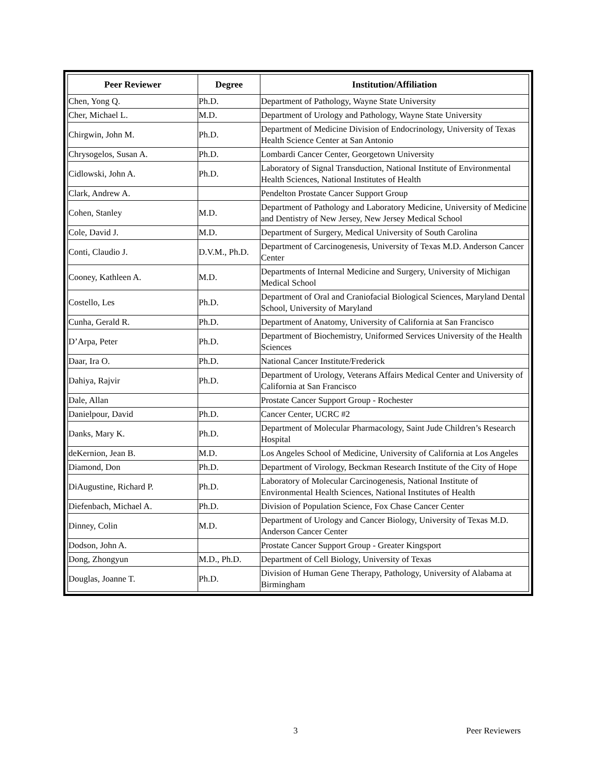| Peer Reviewer | Degree | Institution/Affiliation |
| --- | --- | --- |
| Chen, Yong Q. | Ph.D. | Department of Pathology, Wayne State University |
| Cher, Michael L. | M.D. | Department of Urology and Pathology, Wayne State University |
| Chirgwin, John M. | Ph.D. | Department of Medicine Division of Endocrinology, University of Texas Health Science Center at San Antonio |
| Chrysogelos, Susan A. | Ph.D. | Lombardi Cancer Center, Georgetown University |
| Cidlowski, John A. | Ph.D. | Laboratory of Signal Transduction, National Institute of Environmental Health Sciences, National Institutes of Health |
| Clark, Andrew A. | | Pendelton Prostate Cancer Support Group |
| Cohen, Stanley | M.D. | Department of Pathology and Laboratory Medicine, University of Medicine and Dentistry of New Jersey, New Jersey Medical School |
| Cole, David J. | M.D. | Department of Surgery, Medical University of South Carolina |
| Conti, Claudio J. | D.V.M., Ph.D. | Department of Carcinogenesis, University of Texas M.D. Anderson Cancer Center |
| Cooney, Kathleen A. | M.D. | Departments of Internal Medicine and Surgery, University of Michigan Medical School |
| Costello, Les | Ph.D. | Department of Oral and Craniofacial Biological Sciences, Maryland Dental School, University of Maryland |
| Cunha, Gerald R. | Ph.D. | Department of Anatomy, University of California at San Francisco |
| D’Arpa, Peter | Ph.D. | Department of Biochemistry, Uniformed Services University of the Health Sciences |
| Daar, Ira O. | Ph.D. | National Cancer Institute/Frederick |
| Dahiya, Rajvir | Ph.D. | Department of Urology, Veterans Affairs Medical Center and University of California at San Francisco |
| Dale, Allan | | Prostate Cancer Support Group - Rochester |
| Danielpour, David | Ph.D. | Cancer Center, UCRC #2 |
| Danks, Mary K. | Ph.D. | Department of Molecular Pharmacology, Saint Jude Children’s Research Hospital |
| deKernion, Jean B. | M.D. | Los Angeles School of Medicine, University of California at Los Angeles |
| Diamond, Don | Ph.D. | Department of Virology, Beckman Research Institute of the City of Hope |
| DiAugustine, Richard P. | Ph.D. | Laboratory of Molecular Carcinogenesis, National Institute of Environmental Health Sciences, National Institutes of Health |
| Diefenbach, Michael A. | Ph.D. | Division of Population Science, Fox Chase Cancer Center |
| Dinney, Colin | M.D. | Department of Urology and Cancer Biology, University of Texas M.D. Anderson Cancer Center |
| Dodson, John A. | | Prostate Cancer Support Group - Greater Kingsport |
| Dong, Zhongyun | M.D., Ph.D. | Department of Cell Biology, University of Texas |
| Douglas, Joanne T. | Ph.D. | Division of Human Gene Therapy, Pathology, University of Alabama at Birmingham |
3 Peer Reviewers